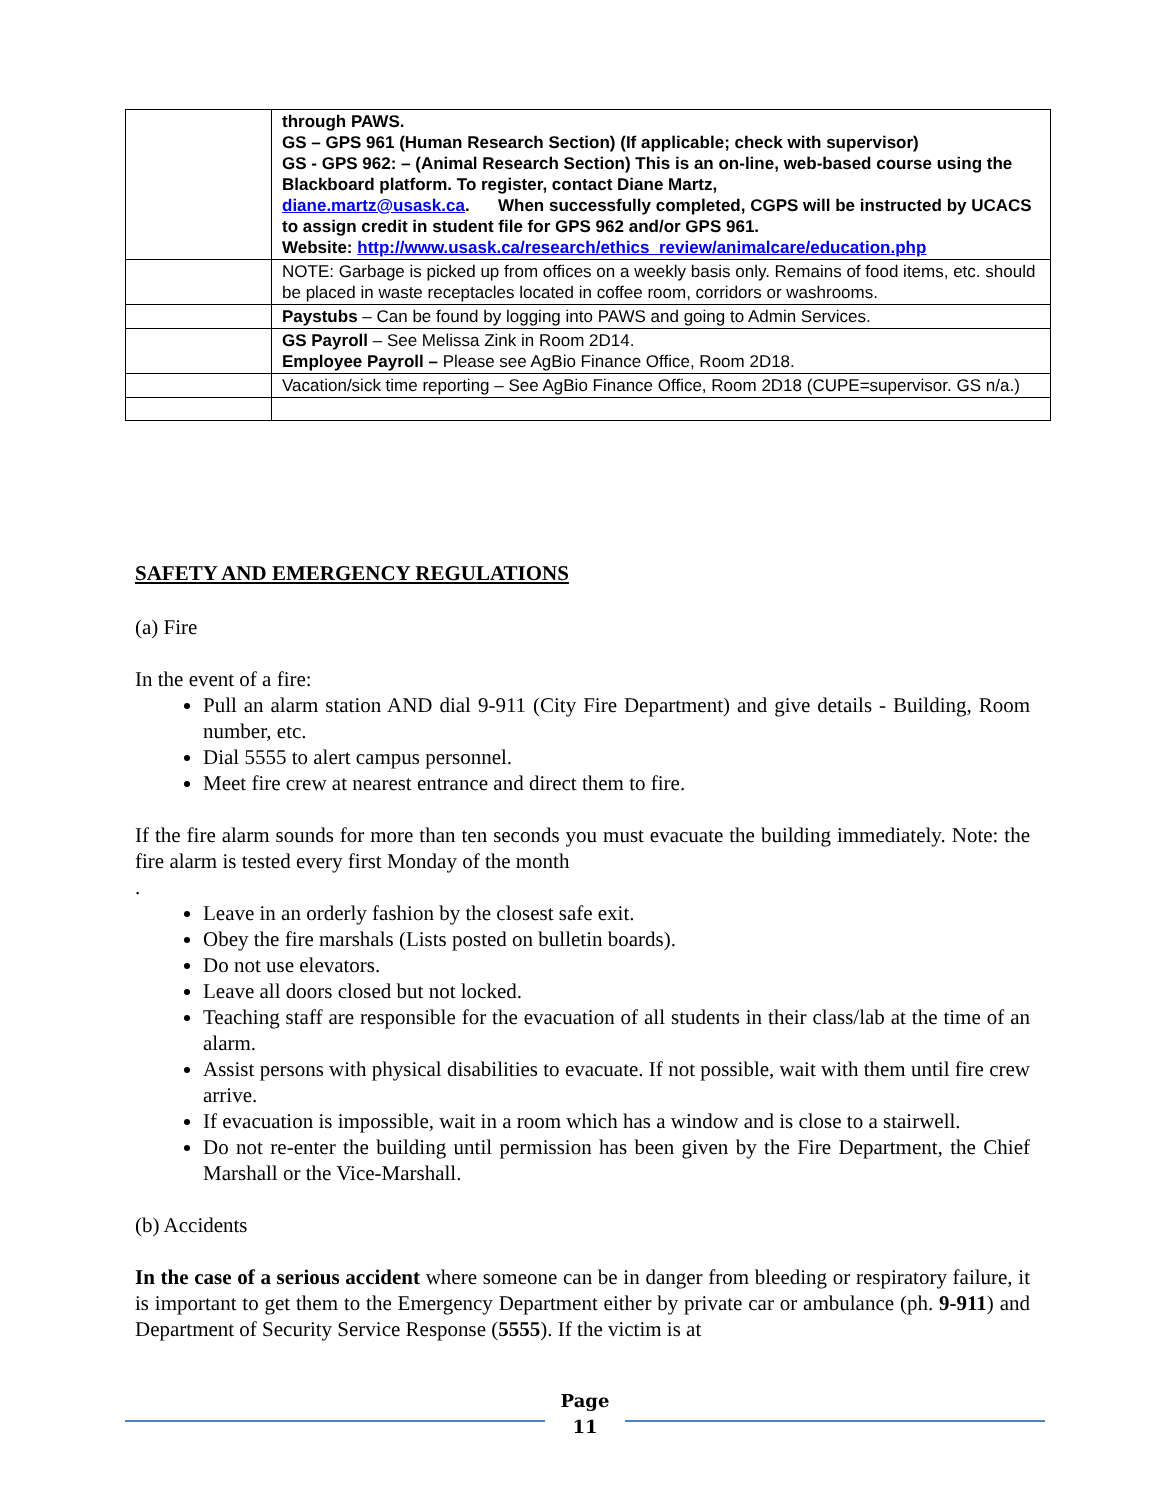| | through PAWS. GS – GPS 961 (Human Research Section) (If applicable; check with supervisor) GS - GPS 962: – (Animal Research Section) This is an on-line, web-based course using the Blackboard platform. To register, contact Diane Martz, diane.martz@usask.ca . When successfully completed, CGPS will be instructed by UCACS to assign credit in student file for GPS 962 and/or GPS 961. Website: http://www.usask.ca/research/ethics_review/animalcare/education.php |
| | NOTE: Garbage is picked up from offices on a weekly basis only. Remains of food items, etc. should be placed in waste receptacles located in coffee room, corridors or washrooms. |
| | Paystubs – Can be found by logging into PAWS and going to Admin Services. |
| | GS Payroll – See Melissa Zink in Room 2D14. Employee Payroll – Please see AgBio Finance Office, Room 2D18. |
| | Vacation/sick time reporting – See AgBio Finance Office, Room 2D18 (CUPE=supervisor. GS n/a.) |
SAFETY AND EMERGENCY REGULATIONS
(a) Fire
In the event of a fire:
Pull an alarm station AND dial 9-911 (City Fire Department) and give details - Building, Room number, etc.
Dial 5555 to alert campus personnel.
Meet fire crew at nearest entrance and direct them to fire.
If the fire alarm sounds for more than ten seconds you must evacuate the building immediately. Note: the fire alarm is tested every first Monday of the month
.
Leave in an orderly fashion by the closest safe exit.
Obey the fire marshals (Lists posted on bulletin boards).
Do not use elevators.
Leave all doors closed but not locked.
Teaching staff are responsible for the evacuation of all students in their class/lab at the time of an alarm.
Assist persons with physical disabilities to evacuate. If not possible, wait with them until fire crew arrive.
If evacuation is impossible, wait in a room which has a window and is close to a stairwell.
Do not re-enter the building until permission has been given by the Fire Department, the Chief Marshall or the Vice-Marshall.
(b) Accidents
In the case of a serious accident where someone can be in danger from bleeding or respiratory failure, it is important to get them to the Emergency Department either by private car or ambulance (ph. 9-911) and Department of Security Service Response (5555). If the victim is at
Page
11